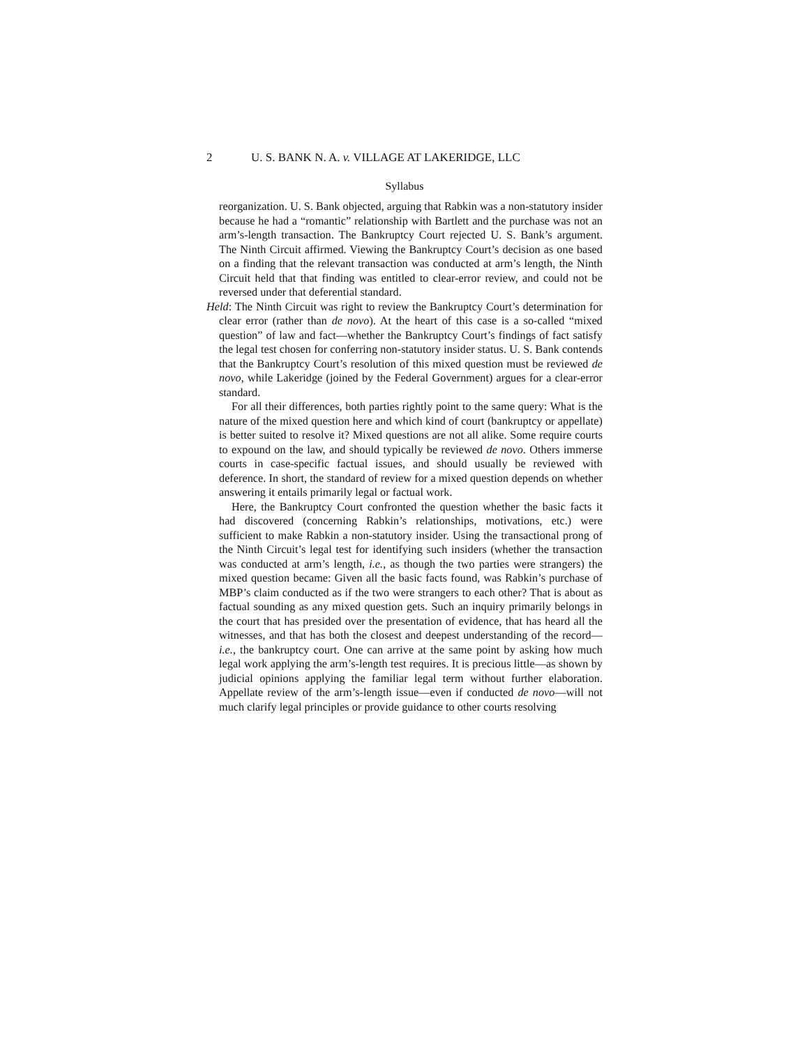2 U. S. BANK N. A. v. VILLAGE AT LAKERIDGE, LLC
Syllabus
reorganization. U. S. Bank objected, arguing that Rabkin was a non-statutory insider because he had a “romantic” relationship with Bartlett and the purchase was not an arm’s-length transaction. The Bankruptcy Court rejected U. S. Bank’s argument. The Ninth Circuit affirmed. Viewing the Bankruptcy Court’s decision as one based on a finding that the relevant transaction was conducted at arm’s length, the Ninth Circuit held that that finding was entitled to clear-error review, and could not be reversed under that deferential standard.
Held: The Ninth Circuit was right to review the Bankruptcy Court’s determination for clear error (rather than de novo). At the heart of this case is a so-called “mixed question” of law and fact—whether the Bankruptcy Court’s findings of fact satisfy the legal test chosen for conferring non-statutory insider status. U. S. Bank contends that the Bankruptcy Court’s resolution of this mixed question must be reviewed de novo, while Lakeridge (joined by the Federal Government) argues for a clear-error standard.
For all their differences, both parties rightly point to the same query: What is the nature of the mixed question here and which kind of court (bankruptcy or appellate) is better suited to resolve it? Mixed questions are not all alike. Some require courts to expound on the law, and should typically be reviewed de novo. Others immerse courts in case-specific factual issues, and should usually be reviewed with deference. In short, the standard of review for a mixed question depends on whether answering it entails primarily legal or factual work.
Here, the Bankruptcy Court confronted the question whether the basic facts it had discovered (concerning Rabkin’s relationships, motivations, etc.) were sufficient to make Rabkin a non-statutory insider. Using the transactional prong of the Ninth Circuit’s legal test for identifying such insiders (whether the transaction was conducted at arm’s length, i.e., as though the two parties were strangers) the mixed question became: Given all the basic facts found, was Rabkin’s purchase of MBP’s claim conducted as if the two were strangers to each other? That is about as factual sounding as any mixed question gets. Such an inquiry primarily belongs in the court that has presided over the presentation of evidence, that has heard all the witnesses, and that has both the closest and deepest understanding of the record—i.e., the bankruptcy court. One can arrive at the same point by asking how much legal work applying the arm’s-length test requires. It is precious little—as shown by judicial opinions applying the familiar legal term without further elaboration. Appellate review of the arm’s-length issue—even if conducted de novo—will not much clarify legal principles or provide guidance to other courts resolving